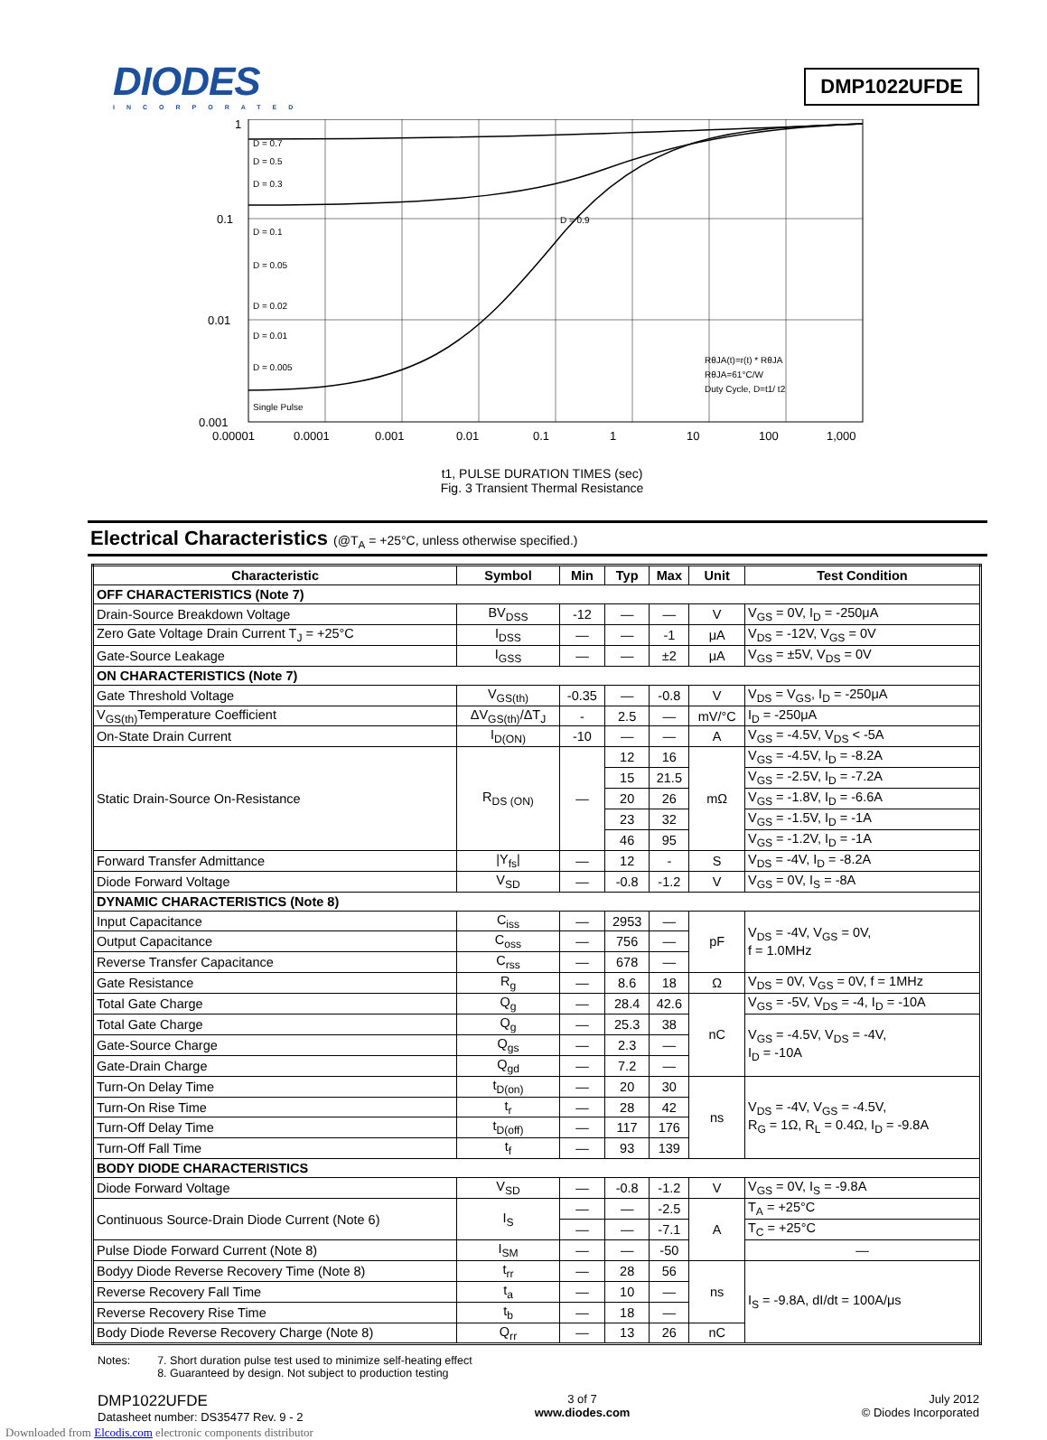DIODES
INCORPORATED
DMP1022UFDE
1
0.1
0.01
0.001
0.00001
0.0001
0.001
0.01
0.1
1
10
100
1,000
D = 0.7
D = 0.5
D = 0.3
D = 0.1
D = 0.05
D = 0.02
D = 0.01
D = 0.005
Single Pulse
D = 0.9
RθJA(t)=r(t) * RθJA
RθJA=61°C/W
Duty Cycle, D=t1/ t2
t1, PULSE DURATION TIMES (sec)
Fig. 3 Transient Thermal Resistance
r(t), TRANSIENT THERMAL RESISTANCE
Electrical Characteristics (@T<sub>A</sub> = +25°C, unless otherwise specified.)
| Characteristic | Symbol | Min | Typ | Max | Unit | Test Condition |
| --- | --- | --- | --- | --- | --- | --- |
| OFF CHARACTERISTICS (Note 7) | | | | | | |
| Drain-Source Breakdown Voltage | BV<sub>DSS</sub> | -12 | — | — | V | V<sub>GS</sub> = 0V, I<sub>D</sub> = -250μA |
| Zero Gate Voltage Drain Current T<sub>J</sub> = +25°C | I<sub>DSS</sub> | — | — | -1 | μA | V<sub>DS</sub> = -12V, V<sub>GS</sub> = 0V |
| Gate-Source Leakage | I<sub>GSS</sub> | — | — | ±2 | μA | V<sub>GS</sub> = ±5V, V<sub>DS</sub> = 0V |
| ON CHARACTERISTICS (Note 7) | | | | | | |
| Gate Threshold Voltage | V<sub>GS(th)</sub> | -0.35 | — | -0.8 | V | V<sub>DS</sub> = V<sub>GS</sub>, I<sub>D</sub> = -250μA |
| V<sub>GS(th)</sub>Temperature Coefficient | ΔV<sub>GS(th)</sub>/ΔT<sub>J</sub> | - | 2.5 | — | mV/°C | I<sub>D</sub> = -250μA |
| On-State Drain Current | I<sub>D(ON)</sub> | -10 | — | — | A | V<sub>GS</sub> = -4.5V, V<sub>DS</sub> < -5A |
| Static Drain-Source On-Resistance | R<sub>DS (ON)</sub> | — | 12 | 16 | mΩ | V<sub>GS</sub> = -4.5V, I<sub>D</sub> = -8.2A |
| | | | 15 | 21.5 | | V<sub>GS</sub> = -2.5V, I<sub>D</sub> = -7.2A |
| | | | 20 | 26 | | V<sub>GS</sub> = -1.8V, I<sub>D</sub> = -6.6A |
| | | | 23 | 32 | | V<sub>GS</sub> = -1.5V, I<sub>D</sub> = -1A |
| | | | 46 | 95 | | V<sub>GS</sub> = -1.2V, I<sub>D</sub> = -1A |
| Forward Transfer Admittance | /Y<sub>fs</sub>/ | — | 12 | - | S | V<sub>DS</sub> = -4V, I<sub>D</sub> = -8.2A |
| Diode Forward Voltage | V<sub>SD</sub> | — | -0.8 | -1.2 | V | V<sub>GS</sub> = 0V, I<sub>S</sub> = -8A |
| DYNAMIC CHARACTERISTICS (Note 8) | | | | | | |
| Input Capacitance | C<sub>iss</sub> | — | 2953 | — | pF | V<sub>DS</sub> = -4V, V<sub>GS</sub> = 0V, f = 1.0MHz |
| Output Capacitance | C<sub>oss</sub> | — | 756 | — | | |
| Reverse Transfer Capacitance | C<sub>rss</sub> | — | 678 | — | | |
| Gate Resistance | R<sub>g</sub> | — | 8.6 | 18 | Ω | V<sub>DS</sub> = 0V, V<sub>GS</sub> = 0V, f = 1MHz |
| Total Gate Charge | Q<sub>g</sub> | — | 28.4 | 42.6 | nC | V<sub>GS</sub> = -5V, V<sub>DS</sub> = -4, I<sub>D</sub> = -10A |
| Total Gate Charge | Q<sub>g</sub> | — | 25.3 | 38 | | V<sub>GS</sub> = -4.5V, V<sub>DS</sub> = -4V, I<sub>D</sub> = -10A |
| Gate-Source Charge | Q<sub>gs</sub> | — | 2.3 | — | | |
| Gate-Drain Charge | Q<sub>gd</sub> | — | 7.2 | — | | |
| Turn-On Delay Time | t<sub>D(on)</sub> | — | 20 | 30 | ns | V<sub>DS</sub> = -4V, V<sub>GS</sub> = -4.5V, R<sub>G</sub> = 1Ω, R<sub>L</sub> = 0.4Ω, I<sub>D</sub> = -9.8A |
| Turn-On Rise Time | t<sub>r</sub> | — | 28 | 42 | | |
| Turn-Off Delay Time | t<sub>D(off)</sub> | — | 117 | 176 | | |
| Turn-Off Fall Time | t<sub>f</sub> | — | 93 | 139 | | |
| BODY DIODE CHARACTERISTICS | | | | | | |
| Diode Forward Voltage | V<sub>SD</sub> | — | -0.8 | -1.2 | V | V<sub>GS</sub> = 0V, I<sub>S</sub> = -9.8A |
| Continuous Source-Drain Diode Current (Note 6) | I<sub>S</sub> | — | — | -2.5 | A | T<sub>A</sub> = +25°C |
| | | — | — | -7.1 | | T<sub>C</sub> = +25°C |
| Pulse Diode Forward Current (Note 8) | I<sub>SM</sub> | — | — | -50 | | — |
| Bodyy Diode Reverse Recovery Time (Note 8) | t<sub>rr</sub> | — | 28 | 56 | ns | I<sub>S</sub> = -9.8A, dI/dt = 100A/μs |
| Reverse Recovery Fall Time | t<sub>a</sub> | — | 10 | — | | |
| Reverse Recovery Rise Time | t<sub>b</sub> | — | 18 | — | | |
| Body Diode Reverse Recovery Charge (Note 8) | Q<sub>rr</sub> | — | 13 | 26 | nC | |
Notes: 7. Short duration pulse test used to minimize self-heating effect
8. Guaranteed by design. Not subject to production testing
DMP1022UFDE
Datasheet number: DS35477 Rev. 9 - 2
3 of 7
www.diodes.com
July 2012
© Diodes Incorporated
Downloaded from Elcodis.com electronic components distributor